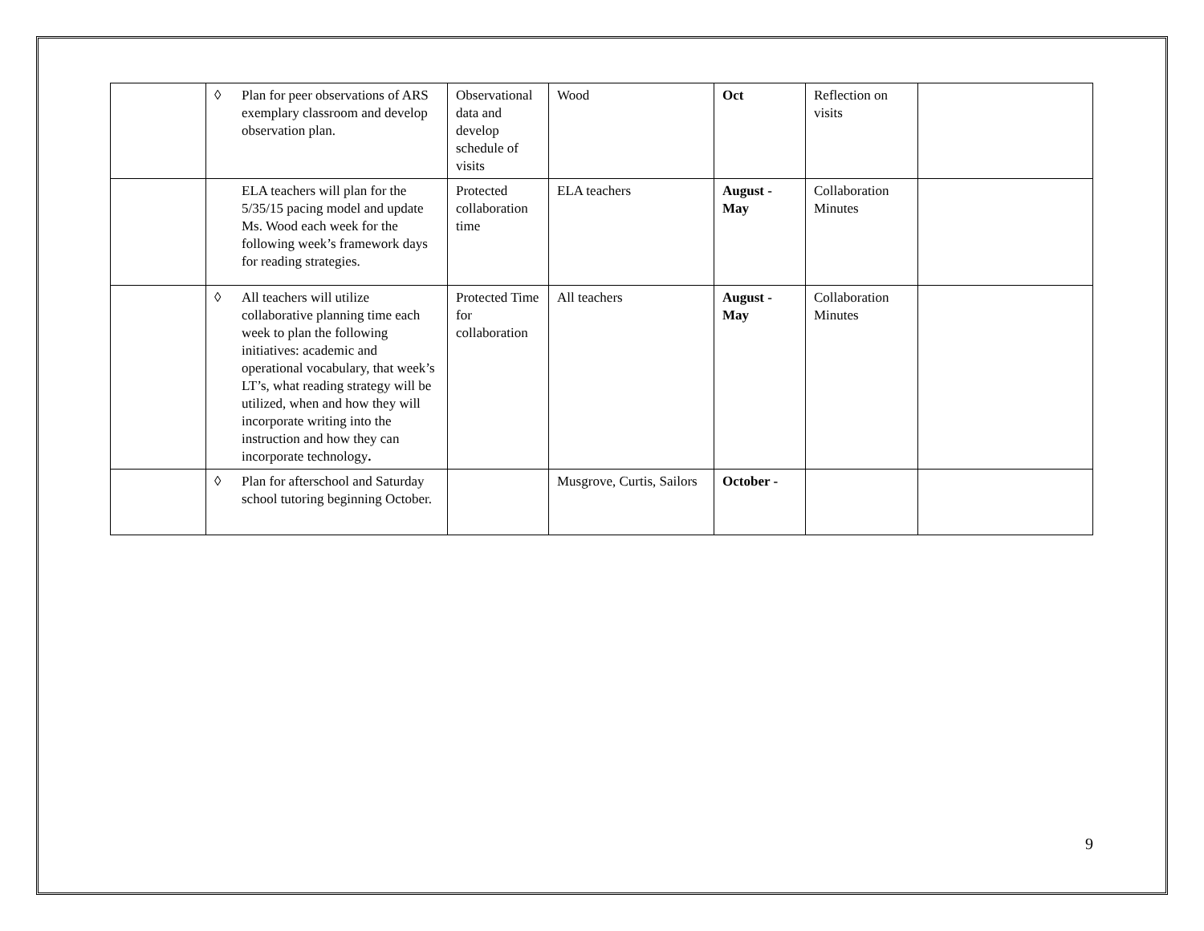| | ◊ Plan for peer observations of ARS exemplary classroom and develop observation plan. | Observational data and develop schedule of visits | Wood | Oct | Reflection on visits | |
| | ELA teachers will plan for the 5/35/15 pacing model and update Ms. Wood each week for the following week’s framework days for reading strategies. | Protected collaboration time | ELA teachers | August - May | Collaboration Minutes | |
| | ◊ All teachers will utilize collaborative planning time each week to plan the following initiatives: academic and operational vocabulary, that week’s LT’s, what reading strategy will be utilized, when and how they will incorporate writing into the instruction and how they can incorporate technology . | Protected Time for collaboration | All teachers | August - May | Collaboration Minutes | |
| | ◊ Plan for afterschool and Saturday school tutoring beginning October. | | Musgrove, Curtis, Sailors | October - | | |
9